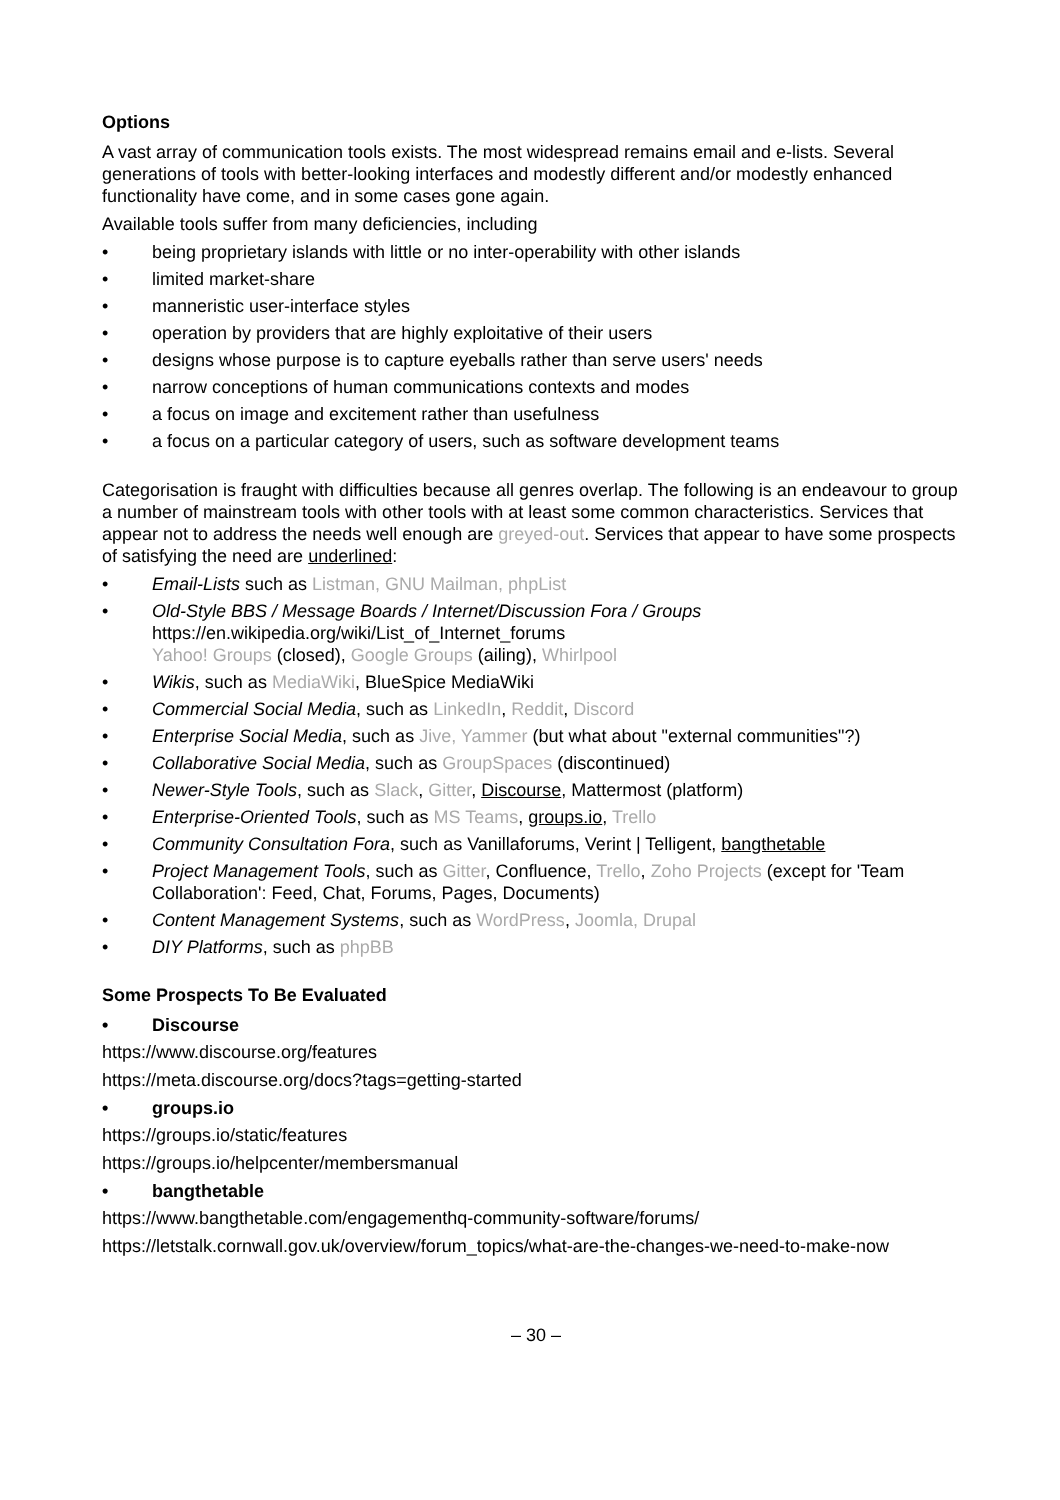Options
A vast array of communication tools exists. The most widespread remains email and e-lists. Several generations of tools with better-looking interfaces and modestly different and/or modestly enhanced functionality have come, and in some cases gone again.
Available tools suffer from many deficiencies, including
• being proprietary islands with little or no inter-operability with other islands
• limited market-share
• manneristic user-interface styles
• operation by providers that are highly exploitative of their users
• designs whose purpose is to capture eyeballs rather than serve users' needs
• narrow conceptions of human communications contexts and modes
• a focus on image and excitement rather than usefulness
• a focus on a particular category of users, such as software development teams
Categorisation is fraught with difficulties because all genres overlap. The following is an endeavour to group a number of mainstream tools with other tools with at least some common characteristics. Services that appear not to address the needs well enough are greyed-out. Services that appear to have some prospects of satisfying the need are underlined:
• Email-Lists such as Listman, GNU Mailman, phpList
• Old-Style BBS / Message Boards / Internet/Discussion Fora / Groups
https://en.wikipedia.org/wiki/List_of_Internet_forums
Yahoo! Groups (closed), Google Groups (ailing), Whirlpool
• Wikis, such as MediaWiki, BlueSpice MediaWiki
• Commercial Social Media, such as LinkedIn, Reddit, Discord
• Enterprise Social Media, such as Jive, Yammer (but what about "external communities"?)
• Collaborative Social Media, such as GroupSpaces (discontinued)
• Newer-Style Tools, such as Slack, Gitter, Discourse, Mattermost (platform)
• Enterprise-Oriented Tools, such as MS Teams, groups.io, Trello
• Community Consultation Fora, such as Vanillaforums, Verint | Telligent, bangthetable
• Project Management Tools, such as Gitter, Confluence, Trello, Zoho Projects (except for 'Team Collaboration': Feed, Chat, Forums, Pages, Documents)
• Content Management Systems, such as WordPress, Joomla, Drupal
• DIY Platforms, such as phpBB
Some Prospects To Be Evaluated
• Discourse
https://www.discourse.org/features
https://meta.discourse.org/docs?tags=getting-started
• groups.io
https://groups.io/static/features
https://groups.io/helpcenter/membersmanual
• bangthetable
https://www.bangthetable.com/engagementhq-community-software/forums/
https://letstalk.cornwall.gov.uk/overview/forum_topics/what-are-the-changes-we-need-to-make-now
– 30 –